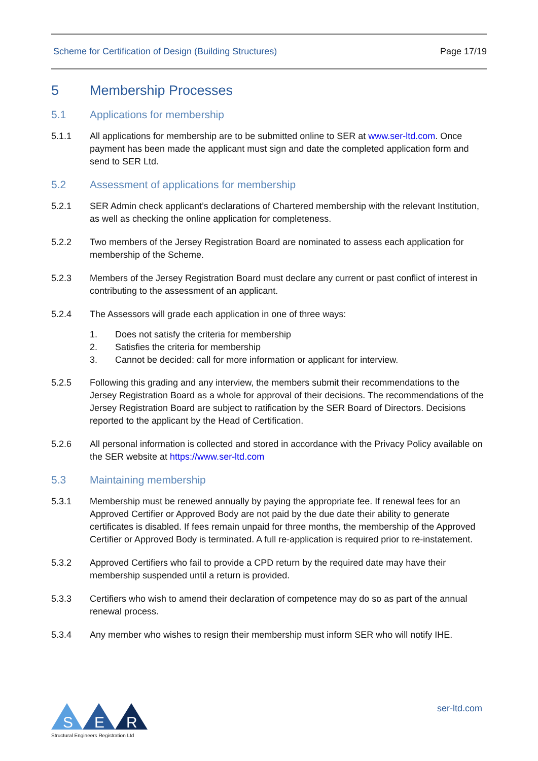Scheme for Certification of Design (Building Structures) Page 17/19
5 Membership Processes
5.1 Applications for membership
5.1.1 All applications for membership are to be submitted online to SER at www.ser-ltd.com. Once payment has been made the applicant must sign and date the completed application form and send to SER Ltd.
5.2 Assessment of applications for membership
5.2.1 SER Admin check applicant’s declarations of Chartered membership with the relevant Institution, as well as checking the online application for completeness.
5.2.2 Two members of the Jersey Registration Board are nominated to assess each application for membership of the Scheme.
5.2.3 Members of the Jersey Registration Board must declare any current or past conflict of interest in contributing to the assessment of an applicant.
5.2.4 The Assessors will grade each application in one of three ways:
1. Does not satisfy the criteria for membership
2. Satisfies the criteria for membership
3. Cannot be decided: call for more information or applicant for interview.
5.2.5 Following this grading and any interview, the members submit their recommendations to the Jersey Registration Board as a whole for approval of their decisions. The recommendations of the Jersey Registration Board are subject to ratification by the SER Board of Directors. Decisions reported to the applicant by the Head of Certification.
5.2.6 All personal information is collected and stored in accordance with the Privacy Policy available on the SER website at https://www.ser-ltd.com
5.3 Maintaining membership
5.3.1 Membership must be renewed annually by paying the appropriate fee. If renewal fees for an Approved Certifier or Approved Body are not paid by the due date their ability to generate certificates is disabled. If fees remain unpaid for three months, the membership of the Approved Certifier or Approved Body is terminated. A full re-application is required prior to re-instatement.
5.3.2 Approved Certifiers who fail to provide a CPD return by the required date may have their membership suspended until a return is provided.
5.3.3 Certifiers who wish to amend their declaration of competence may do so as part of the annual renewal process.
5.3.4 Any member who wishes to resign their membership must inform SER who will notify IHE.
S
E
R
Structural Engineers Registration Ltd
ser-ltd.com